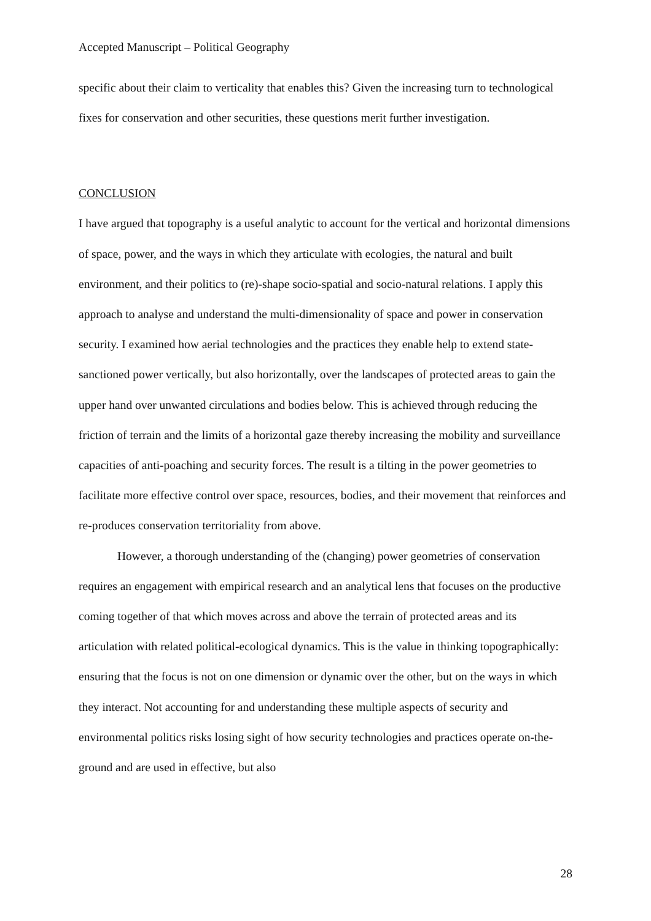Accepted Manuscript – Political Geography
specific about their claim to verticality that enables this? Given the increasing turn to technological fixes for conservation and other securities, these questions merit further investigation.
CONCLUSION
I have argued that topography is a useful analytic to account for the vertical and horizontal dimensions of space, power, and the ways in which they articulate with ecologies, the natural and built environment, and their politics to (re)-shape socio-spatial and socio-natural relations. I apply this approach to analyse and understand the multi-dimensionality of space and power in conservation security. I examined how aerial technologies and the practices they enable help to extend state-sanctioned power vertically, but also horizontally, over the landscapes of protected areas to gain the upper hand over unwanted circulations and bodies below. This is achieved through reducing the friction of terrain and the limits of a horizontal gaze thereby increasing the mobility and surveillance capacities of anti-poaching and security forces. The result is a tilting in the power geometries to facilitate more effective control over space, resources, bodies, and their movement that reinforces and re-produces conservation territoriality from above.
However, a thorough understanding of the (changing) power geometries of conservation requires an engagement with empirical research and an analytical lens that focuses on the productive coming together of that which moves across and above the terrain of protected areas and its articulation with related political-ecological dynamics. This is the value in thinking topographically: ensuring that the focus is not on one dimension or dynamic over the other, but on the ways in which they interact. Not accounting for and understanding these multiple aspects of security and environmental politics risks losing sight of how security technologies and practices operate on-the-ground and are used in effective, but also
28